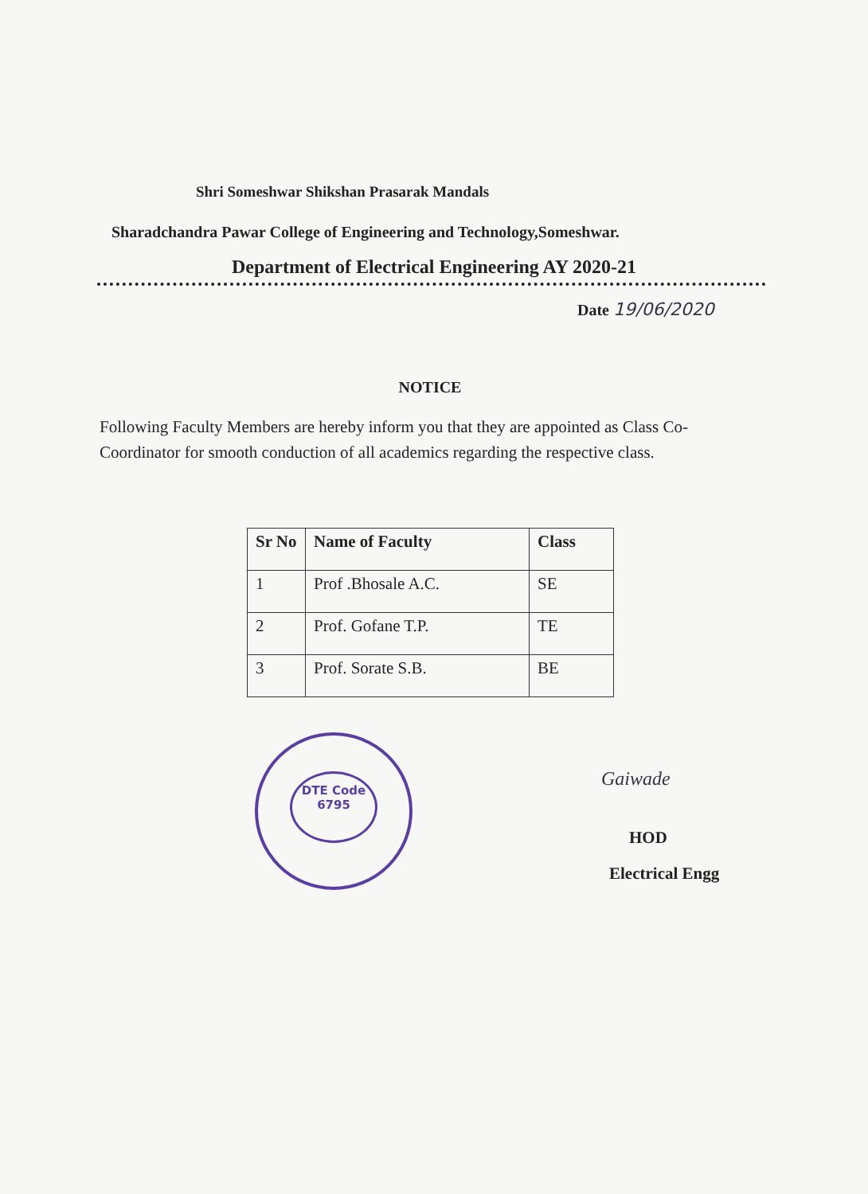Shri Someshwar Shikshan Prasarak Mandals
Sharadchandra Pawar College of Engineering and Technology,Someshwar.
Department of Electrical Engineering AY 2020-21
Date 19/06/2020
NOTICE
Following Faculty Members are hereby inform you that they are appointed as Class Co-Coordinator for smooth conduction of all academics regarding the respective class.
| Sr No | Name of Faculty | Class |
| --- | --- | --- |
| 1 | Prof .Bhosale A.C. | SE |
| 2 | Prof. Gofane T.P. | TE |
| 3 | Prof. Sorate S.B. | BE |
DTE Code 6795
Gaiwade
HOD
Electrical Engg